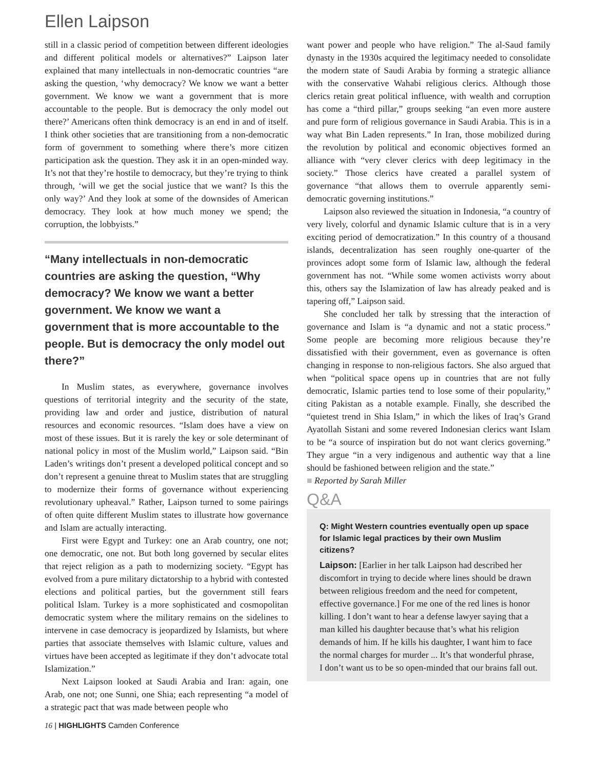Ellen Laipson
still in a classic period of competition between different ideologies and different political models or alternatives?” Laipson later explained that many intellectuals in non-democratic countries “are asking the question, ‘why democracy? We know we want a better government. We know we want a government that is more accountable to the people. But is democracy the only model out there?’ Americans often think democracy is an end in and of itself. I think other societies that are transitioning from a non-democratic form of government to something where there’s more citizen participation ask the question. They ask it in an open-minded way. It’s not that they’re hostile to democracy, but they’re trying to think through, ‘will we get the social justice that we want? Is this the only way?’ And they look at some of the downsides of American democracy. They look at how much money we spend; the corruption, the lobbyists.”
“Many intellectuals in non-democratic countries are asking the question, “Why democracy? We know we want a better government. We know we want a government that is more accountable to the people. But is democracy the only model out there?”
In Muslim states, as everywhere, governance involves questions of territorial integrity and the security of the state, providing law and order and justice, distribution of natural resources and economic resources. “Islam does have a view on most of these issues. But it is rarely the key or sole determinant of national policy in most of the Muslim world,” Laipson said. “Bin Laden’s writings don’t present a developed political concept and so don’t represent a genuine threat to Muslim states that are struggling to modernize their forms of governance without experiencing revolutionary upheaval.” Rather, Laipson turned to some pairings of often quite different Muslim states to illustrate how governance and Islam are actually interacting.
First were Egypt and Turkey: one an Arab country, one not; one democratic, one not. But both long governed by secular elites that reject religion as a path to modernizing society. “Egypt has evolved from a pure military dictatorship to a hybrid with contested elections and political parties, but the government still fears political Islam. Turkey is a more sophisticated and cosmopolitan democratic system where the military remains on the sidelines to intervene in case democracy is jeopardized by Islamists, but where parties that associate themselves with Islamic culture, values and virtues have been accepted as legitimate if they don’t advocate total Islamization.”
Next Laipson looked at Saudi Arabia and Iran: again, one Arab, one not; one Sunni, one Shia; each representing “a model of a strategic pact that was made between people who
want power and people who have religion.” The al-Saud family dynasty in the 1930s acquired the legitimacy needed to consolidate the modern state of Saudi Arabia by forming a strategic alliance with the conservative Wahabi religious clerics. Although those clerics retain great political influence, with wealth and corruption has come a “third pillar,” groups seeking “an even more austere and pure form of religious governance in Saudi Arabia. This is in a way what Bin Laden represents.” In Iran, those mobilized during the revolution by political and economic objectives formed an alliance with “very clever clerics with deep legitimacy in the society.” Those clerics have created a parallel system of governance “that allows them to overrule apparently semi-democratic governing institutions.”
Laipson also reviewed the situation in Indonesia, “a country of very lively, colorful and dynamic Islamic culture that is in a very exciting period of democratization.” In this country of a thousand islands, decentralization has seen roughly one-quarter of the provinces adopt some form of Islamic law, although the federal government has not. “While some women activists worry about this, others say the Islamization of law has already peaked and is tapering off,” Laipson said.
She concluded her talk by stressing that the interaction of governance and Islam is “a dynamic and not a static process.” Some people are becoming more religious because they’re dissatisfied with their government, even as governance is often changing in response to non-religious factors. She also argued that when “political space opens up in countries that are not fully democratic, Islamic parties tend to lose some of their popularity,” citing Pakistan as a notable example. Finally, she described the “quietest trend in Shia Islam,” in which the likes of Iraq’s Grand Ayatollah Sistani and some revered Indonesian clerics want Islam to be “a source of inspiration but do not want clerics governing.” They argue “in a very indigenous and authentic way that a line should be fashioned between religion and the state.”
■ Reported by Sarah Miller
Q&A
Q: Might Western countries eventually open up space for Islamic legal practices by their own Muslim citizens?
Laipson: [Earlier in her talk Laipson had described her discomfort in trying to decide where lines should be drawn between religious freedom and the need for competent, effective governance.] For me one of the red lines is honor killing. I don’t want to hear a defense lawyer saying that a man killed his daughter because that’s what his religion demands of him. If he kills his daughter, I want him to face the normal charges for murder ... It’s that wonderful phrase, I don’t want us to be so open-minded that our brains fall out.
16 | HIGHLIGHTS Camden Conference